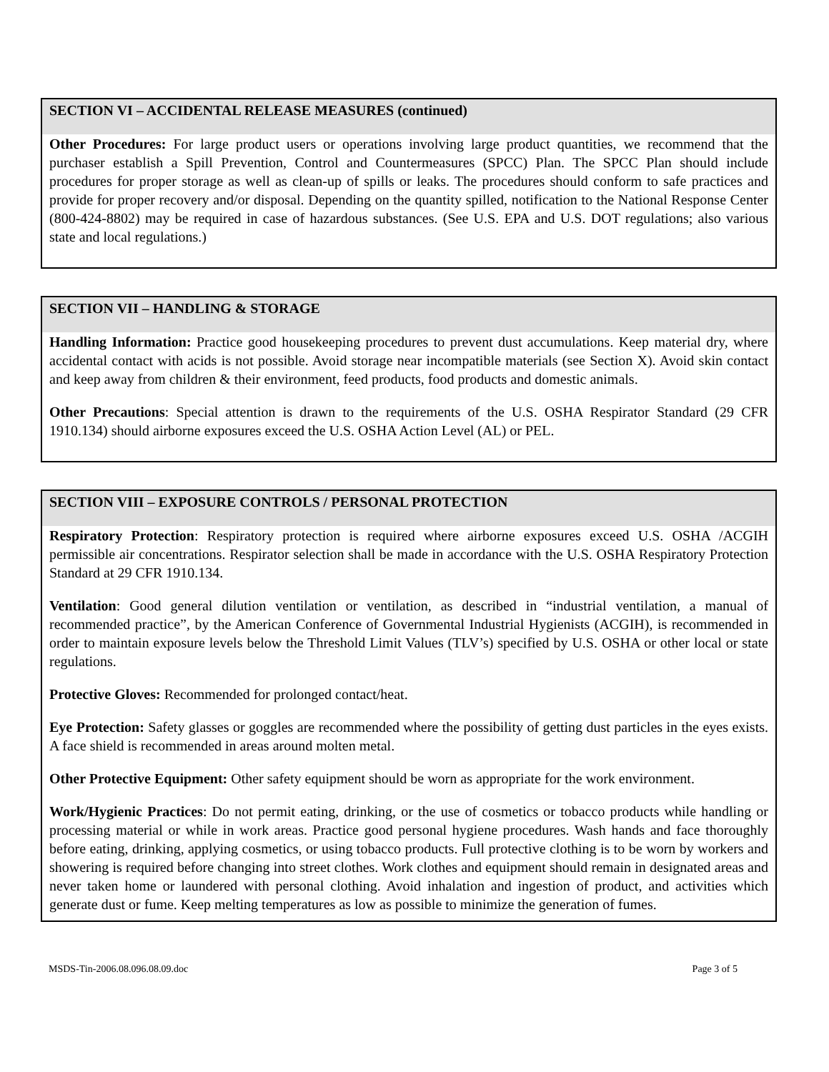SECTION VI – ACCIDENTAL RELEASE MEASURES (continued)
Other Procedures: For large product users or operations involving large product quantities, we recommend that the purchaser establish a Spill Prevention, Control and Countermeasures (SPCC) Plan. The SPCC Plan should include procedures for proper storage as well as clean-up of spills or leaks. The procedures should conform to safe practices and provide for proper recovery and/or disposal. Depending on the quantity spilled, notification to the National Response Center (800-424-8802) may be required in case of hazardous substances. (See U.S. EPA and U.S. DOT regulations; also various state and local regulations.)
SECTION VII – HANDLING & STORAGE
Handling Information: Practice good housekeeping procedures to prevent dust accumulations. Keep material dry, where accidental contact with acids is not possible. Avoid storage near incompatible materials (see Section X). Avoid skin contact and keep away from children & their environment, feed products, food products and domestic animals.
Other Precautions: Special attention is drawn to the requirements of the U.S. OSHA Respirator Standard (29 CFR 1910.134) should airborne exposures exceed the U.S. OSHA Action Level (AL) or PEL.
SECTION VIII – EXPOSURE CONTROLS / PERSONAL PROTECTION
Respiratory Protection: Respiratory protection is required where airborne exposures exceed U.S. OSHA /ACGIH permissible air concentrations. Respirator selection shall be made in accordance with the U.S. OSHA Respiratory Protection Standard at 29 CFR 1910.134.
Ventilation: Good general dilution ventilation or ventilation, as described in “industrial ventilation, a manual of recommended practice”, by the American Conference of Governmental Industrial Hygienists (ACGIH), is recommended in order to maintain exposure levels below the Threshold Limit Values (TLV’s) specified by U.S. OSHA or other local or state regulations.
Protective Gloves: Recommended for prolonged contact/heat.
Eye Protection: Safety glasses or goggles are recommended where the possibility of getting dust particles in the eyes exists. A face shield is recommended in areas around molten metal.
Other Protective Equipment: Other safety equipment should be worn as appropriate for the work environment.
Work/Hygienic Practices: Do not permit eating, drinking, or the use of cosmetics or tobacco products while handling or processing material or while in work areas. Practice good personal hygiene procedures. Wash hands and face thoroughly before eating, drinking, applying cosmetics, or using tobacco products. Full protective clothing is to be worn by workers and showering is required before changing into street clothes. Work clothes and equipment should remain in designated areas and never taken home or laundered with personal clothing. Avoid inhalation and ingestion of product, and activities which generate dust or fume. Keep melting temperatures as low as possible to minimize the generation of fumes.
MSDS-Tin-2006.08.096.08.09.doc Page 3 of 5